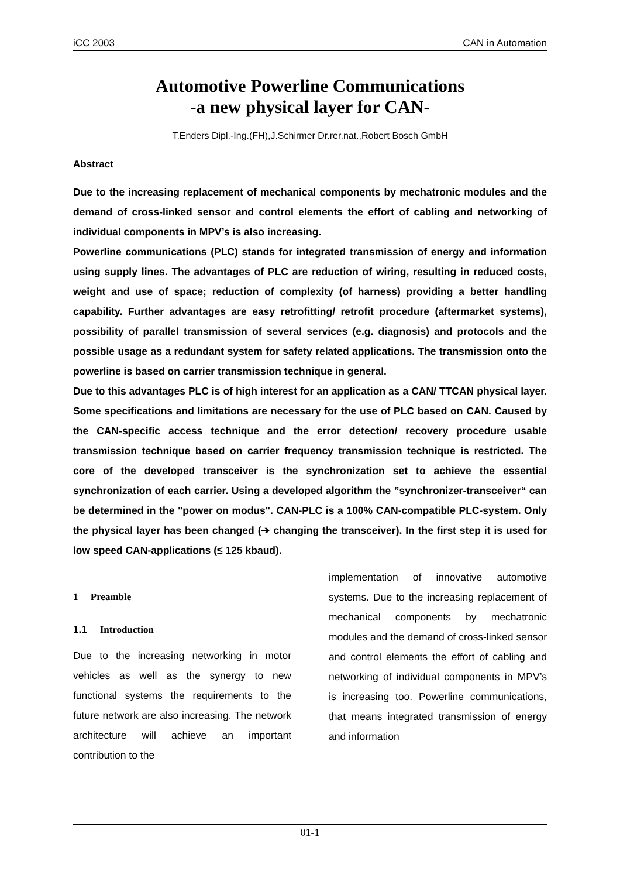iCC 2003 CAN in Automation
Automotive Powerline Communications
-a new physical layer for CAN-
T.Enders Dipl.-Ing.(FH),J.Schirmer Dr.rer.nat.,Robert Bosch GmbH
Abstract
Due to the increasing replacement of mechanical components by mechatronic modules and the demand of cross-linked sensor and control elements the effort of cabling and networking of individual components in MPV’s is also increasing.
Powerline communications (PLC) stands for integrated transmission of energy and information using supply lines. The advantages of PLC are reduction of wiring, resulting in reduced costs, weight and use of space; reduction of complexity (of harness) providing a better handling capability. Further advantages are easy retrofitting/ retrofit procedure (aftermarket systems), possibility of parallel transmission of several services (e.g. diagnosis) and protocols and the possible usage as a redundant system for safety related applications. The transmission onto the powerline is based on carrier transmission technique in general.
Due to this advantages PLC is of high interest for an application as a CAN/ TTCAN physical layer. Some specifications and limitations are necessary for the use of PLC based on CAN. Caused by the CAN-specific access technique and the error detection/ recovery procedure usable transmission technique based on carrier frequency transmission technique is restricted. The core of the developed transceiver is the synchronization set to achieve the essential synchronization of each carrier. Using a developed algorithm the ”synchronizer-transceiver“ can be determined in the "power on modus". CAN-PLC is a 100% CAN-compatible PLC-system. Only the physical layer has been changed (➔ changing the transceiver). In the first step it is used for low speed CAN-applications (≤ 125 kbaud).
1 Preamble
1.1 Introduction
Due to the increasing networking in motor vehicles as well as the synergy to new functional systems the requirements to the future network are also increasing. The network architecture will achieve an important contribution to the
implementation of innovative automotive systems. Due to the increasing replacement of mechanical components by mechatronic modules and the demand of cross-linked sensor and control elements the effort of cabling and networking of individual components in MPV’s is increasing too. Powerline communications, that means integrated transmission of energy and information
01-1